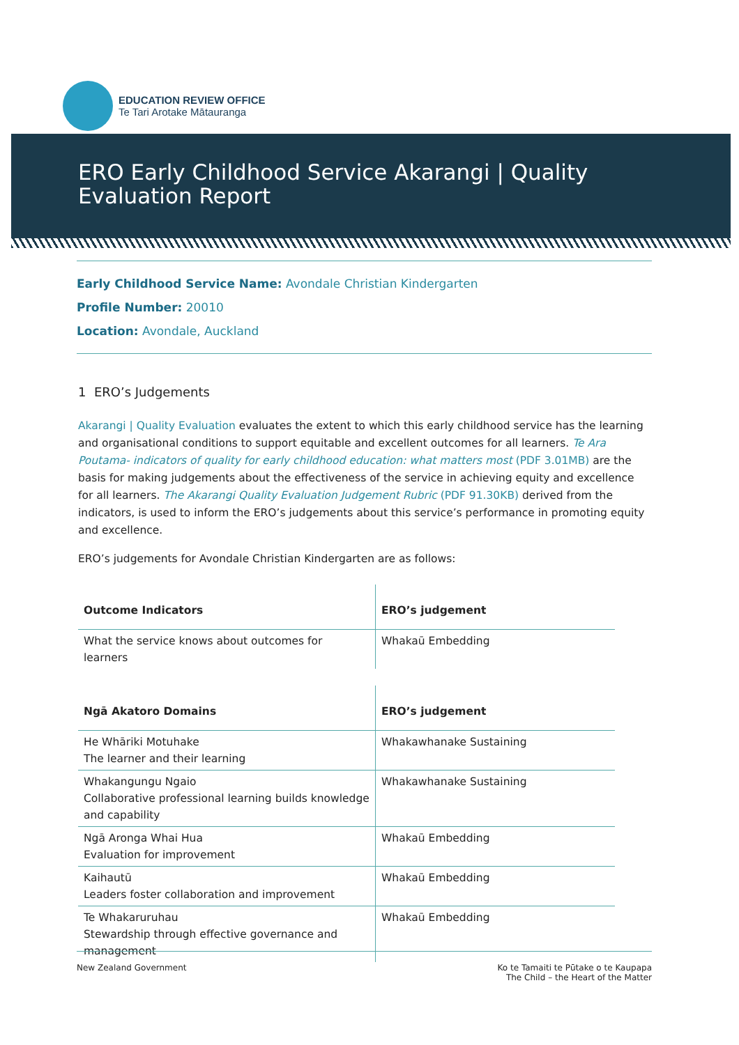EDUCATION REVIEW OFFICE
Te Tari Arotake Mātauranga
ERO Early Childhood Service Akarangi | Quality
Evaluation Report
Early Childhood Service Name: Avondale Christian Kindergarten
Profile Number: 20010
Location: Avondale, Auckland
1 ERO’s Judgements
Akarangi | Quality Evaluation evaluates the extent to which this early childhood service has the learning and organisational conditions to support equitable and excellent outcomes for all learners. Te Ara Poutama- indicators of quality for early childhood education: what matters most (PDF 3.01MB) are the basis for making judgements about the effectiveness of the service in achieving equity and excellence for all learners. The Akarangi Quality Evaluation Judgement Rubric (PDF 91.30KB) derived from the indicators, is used to inform the ERO’s judgements about this service’s performance in promoting equity and excellence.
ERO’s judgements for Avondale Christian Kindergarten are as follows:
| Outcome Indicators | ERO’s judgement |
| --- | --- |
| What the service knows about outcomes for learners | Whakaū Embedding |
| Ngā Akatoro Domains | ERO’s judgement |
| --- | --- |
| He Whāriki Motuhake The learner and their learning | Whakawhanake Sustaining |
| Whakangungu Ngaio Collaborative professional learning builds knowledge and capability | Whakawhanake Sustaining |
| Ngā Aronga Whai Hua Evaluation for improvement | Whakaū Embedding |
| Kaihautū Leaders foster collaboration and improvement | Whakaū Embedding |
| Te Whakaruruhau Stewardship through effective governance and management | Whakaū Embedding |
New Zealand Government Ko te Tamaiti te Pūtake o te Kaupapa
The Child – the Heart of the Matter